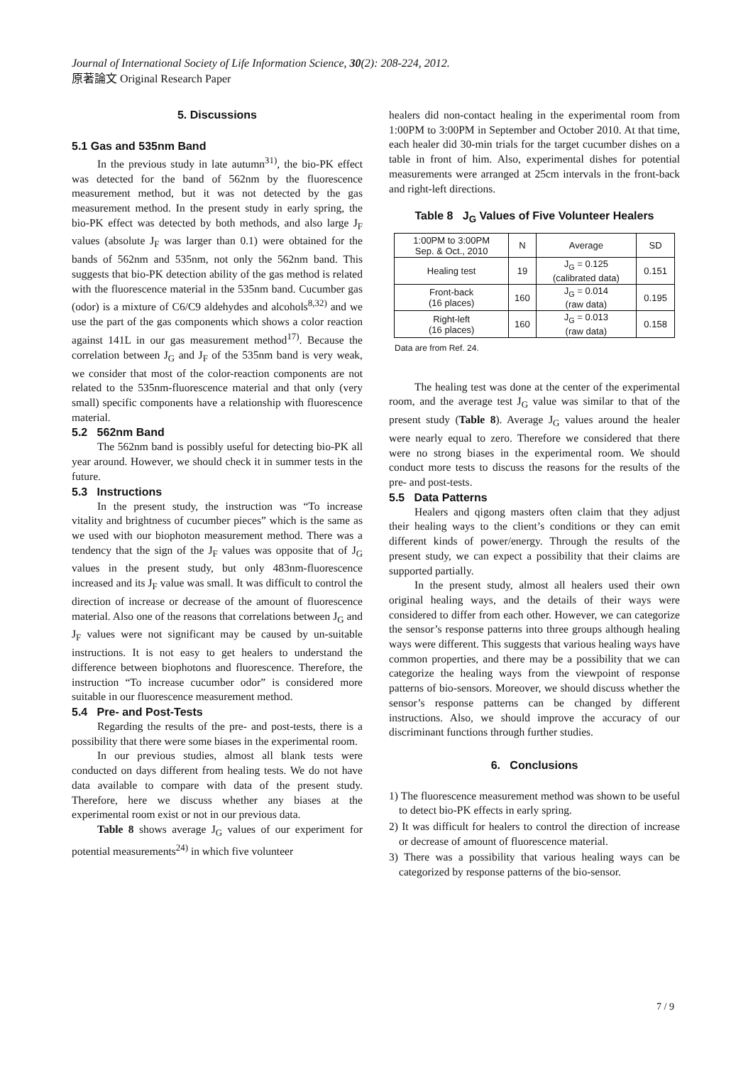Journal of International Society of Life Information Science, 30(2): 208-224, 2012.
原著論文 Original Research Paper
5. Discussions
5.1 Gas and 535nm Band
In the previous study in late autumn<sup>31)</sup>, the bio-PK effect was detected for the band of 562nm by the fluorescence measurement method, but it was not detected by the gas measurement method. In the present study in early spring, the bio-PK effect was detected by both methods, and also large J<sub>F</sub> values (absolute J<sub>F</sub> was larger than 0.1) were obtained for the bands of 562nm and 535nm, not only the 562nm band. This suggests that bio-PK detection ability of the gas method is related with the fluorescence material in the 535nm band. Cucumber gas (odor) is a mixture of C6/C9 aldehydes and alcohols<sup>8,32)</sup> and we use the part of the gas components which shows a color reaction against 141L in our gas measurement method<sup>17)</sup>. Because the correlation between J<sub>G</sub> and J<sub>F</sub> of the 535nm band is very weak, we consider that most of the color-reaction components are not related to the 535nm-fluorescence material and that only (very small) specific components have a relationship with fluorescence material.
5.2 562nm Band
The 562nm band is possibly useful for detecting bio-PK all year around. However, we should check it in summer tests in the future.
5.3 Instructions
In the present study, the instruction was “To increase vitality and brightness of cucumber pieces” which is the same as we used with our biophoton measurement method. There was a tendency that the sign of the J<sub>F</sub> values was opposite that of J<sub>G</sub> values in the present study, but only 483nm-fluorescence increased and its J<sub>F</sub> value was small. It was difficult to control the direction of increase or decrease of the amount of fluorescence material. Also one of the reasons that correlations between J<sub>G</sub> and J<sub>F</sub> values were not significant may be caused by un-suitable instructions. It is not easy to get healers to understand the difference between biophotons and fluorescence. Therefore, the instruction “To increase cucumber odor” is considered more suitable in our fluorescence measurement method.
5.4 Pre- and Post-Tests
Regarding the results of the pre- and post-tests, there is a possibility that there were some biases in the experimental room.
In our previous studies, almost all blank tests were conducted on days different from healing tests. We do not have data available to compare with data of the present study. Therefore, here we discuss whether any biases at the experimental room exist or not in our previous data.
Table 8 shows average J<sub>G</sub> values of our experiment for potential measurements<sup>24)</sup> in which five volunteer
healers did non-contact healing in the experimental room from 1:00PM to 3:00PM in September and October 2010. At that time, each healer did 30-min trials for the target cucumber dishes on a table in front of him. Also, experimental dishes for potential measurements were arranged at 25cm intervals in the front-back and right-left directions.
Table 8 J<sub>G</sub> Values of Five Volunteer Healers
| 1:00PM to 3:00PM Sep. & Oct., 2010 | N | Average | SD |
| Healing test | 19 | J<sub>G</sub> = 0.125 (calibrated data) | 0.151 |
| Front-back (16 places) | 160 | J<sub>G</sub> = 0.014 (raw data) | 0.195 |
| Right-left (16 places) | 160 | J<sub>G</sub> = 0.013 (raw data) | 0.158 |
Data are from Ref. 24.
The healing test was done at the center of the experimental room, and the average test J<sub>G</sub> value was similar to that of the present study (Table 8). Average J<sub>G</sub> values around the healer were nearly equal to zero. Therefore we considered that there were no strong biases in the experimental room. We should conduct more tests to discuss the reasons for the results of the pre- and post-tests.
5.5 Data Patterns
Healers and qigong masters often claim that they adjust their healing ways to the client’s conditions or they can emit different kinds of power/energy. Through the results of the present study, we can expect a possibility that their claims are supported partially.
In the present study, almost all healers used their own original healing ways, and the details of their ways were considered to differ from each other. However, we can categorize the sensor’s response patterns into three groups although healing ways were different. This suggests that various healing ways have common properties, and there may be a possibility that we can categorize the healing ways from the viewpoint of response patterns of bio-sensors. Moreover, we should discuss whether the sensor’s response patterns can be changed by different instructions. Also, we should improve the accuracy of our discriminant functions through further studies.
6. Conclusions
1) The fluorescence measurement method was shown to be useful to detect bio-PK effects in early spring.
2) It was difficult for healers to control the direction of increase or decrease of amount of fluorescence material.
3) There was a possibility that various healing ways can be categorized by response patterns of the bio-sensor.
7 / 9